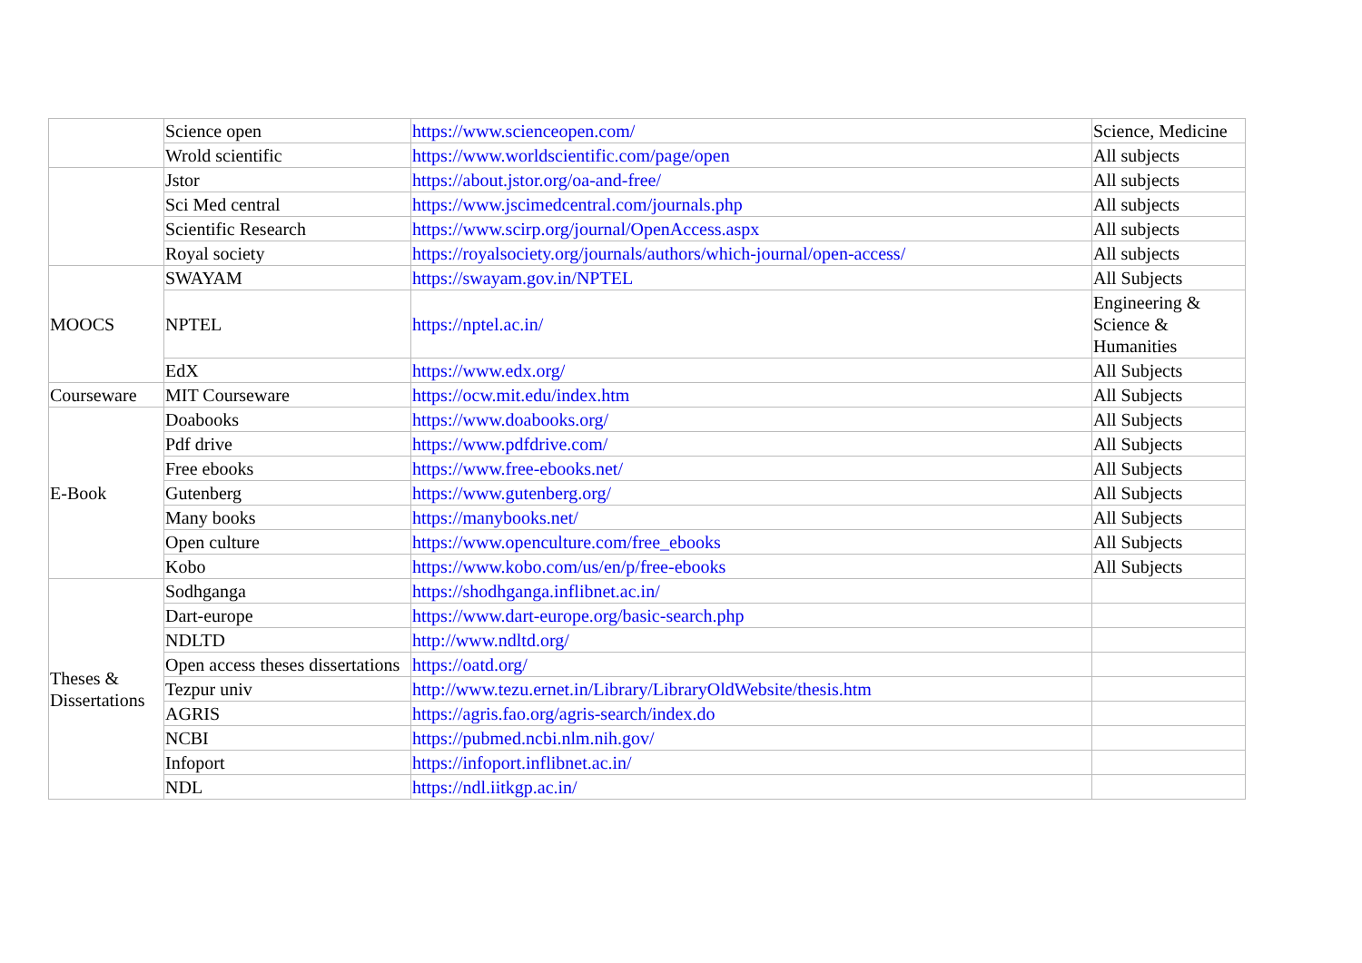| | Science open | https://www.scienceopen.com/ | Science, Medicine |
| | Wrold scientific | https://www.worldscientific.com/page/open | All subjects |
| | Jstor | https://about.jstor.org/oa-and-free/ | All subjects |
| | Sci Med central | https://www.jscimedcentral.com/journals.php | All subjects |
| | Scientific Research | https://www.scirp.org/journal/OpenAccess.aspx | All subjects |
| | Royal society | https://royalsociety.org/journals/authors/which-journal/open-access/ | All subjects |
| MOOCS | SWAYAM | https://swayam.gov.in/NPTEL | All Subjects |
| | NPTEL | https://nptel.ac.in/ | Engineering & Science & Humanities |
| | EdX | https://www.edx.org/ | All Subjects |
| Courseware | MIT Courseware | https://ocw.mit.edu/index.htm | All Subjects |
| E-Book | Doabooks | https://www.doabooks.org/ | All Subjects |
| | Pdf drive | https://www.pdfdrive.com/ | All Subjects |
| | Free ebooks | https://www.free-ebooks.net/ | All Subjects |
| | Gutenberg | https://www.gutenberg.org/ | All Subjects |
| | Many books | https://manybooks.net/ | All Subjects |
| | Open culture | https://www.openculture.com/free_ebooks | All Subjects |
| | Kobo | https://www.kobo.com/us/en/p/free-ebooks | All Subjects |
| Theses & Dissertations | Sodhganga | https://shodhganga.inflibnet.ac.in/ | |
| | Dart-europe | https://www.dart-europe.org/basic-search.php | |
| | NDLTD | http://www.ndltd.org/ | |
| | Open access theses dissertations | https://oatd.org/ | |
| | Tezpur univ | http://www.tezu.ernet.in/Library/LibraryOldWebsite/thesis.htm | |
| | AGRIS | https://agris.fao.org/agris-search/index.do | |
| | NCBI | https://pubmed.ncbi.nlm.nih.gov/ | |
| | Infoport | https://infoport.inflibnet.ac.in/ | |
| | NDL | https://ndl.iitkgp.ac.in/ | |